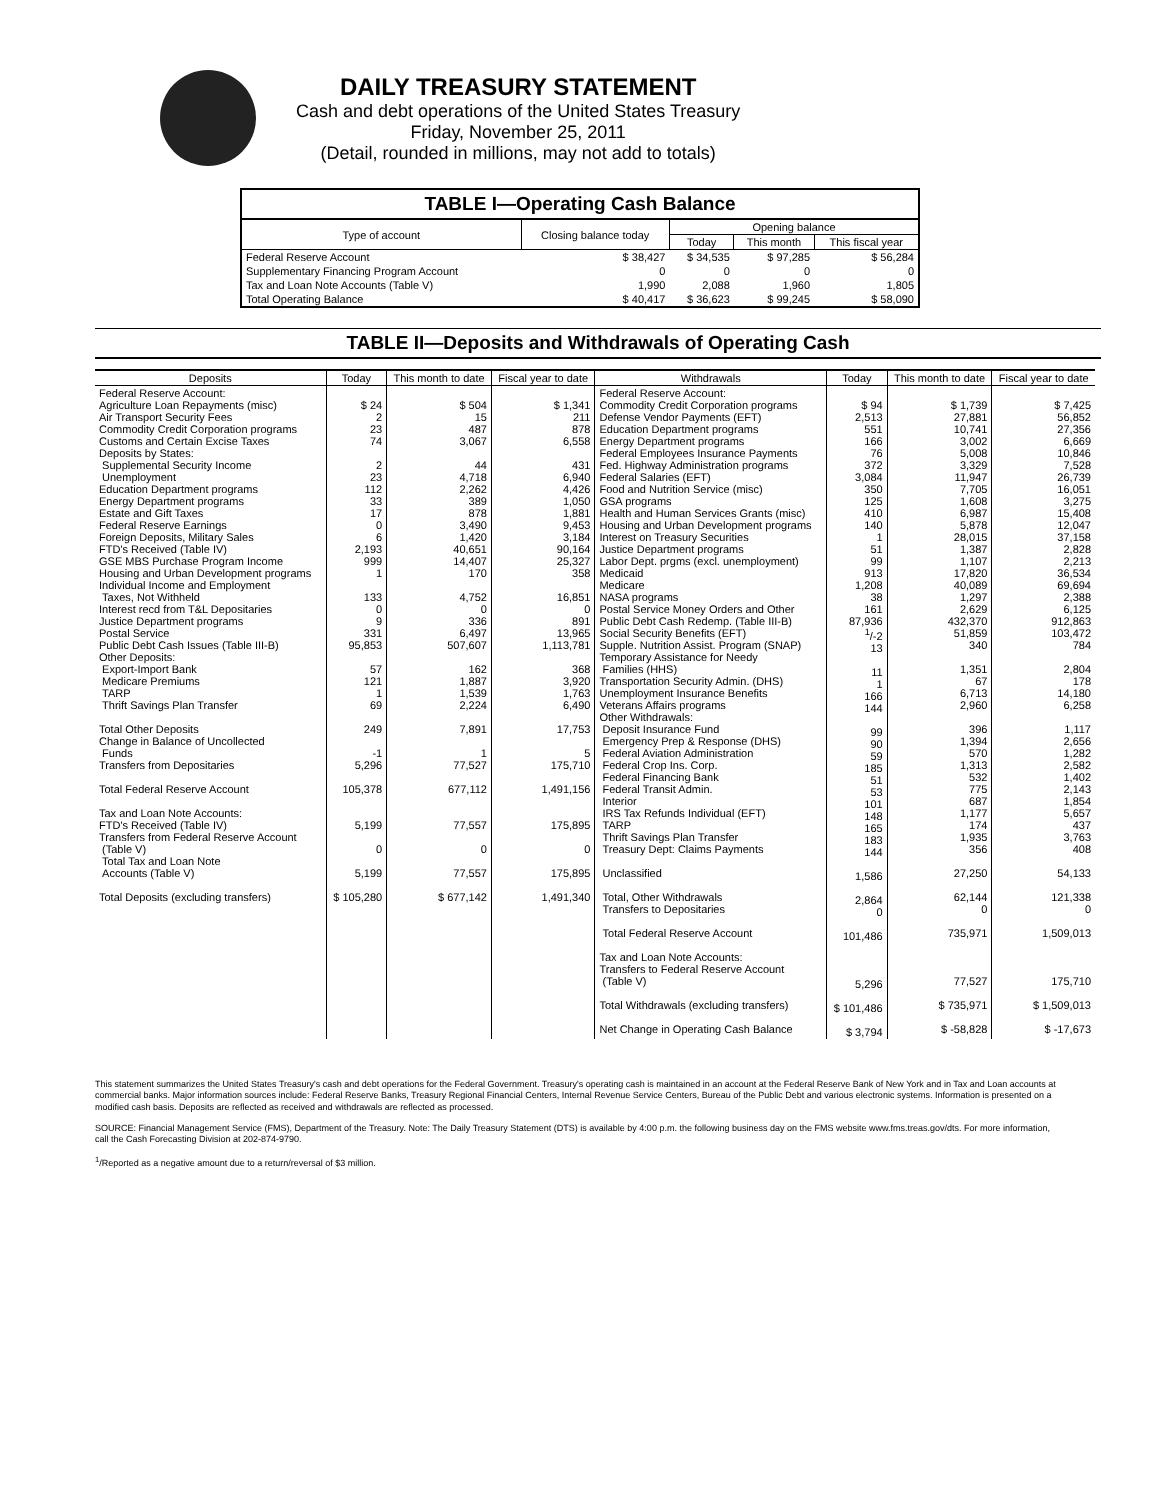DAILY TREASURY STATEMENT
Cash and debt operations of the United States Treasury
Friday, November 25, 2011
(Detail, rounded in millions, may not add to totals)
| TABLE I—Operating Cash Balance | | | | |
| Type of account | Closing balance today | Opening balance | | |
| | | Today | This month | This fiscal year |
| Federal Reserve Account | $ 38,427 | $ 34,535 | $ 97,285 | $ 56,284 |
| Supplementary Financing Program Account | 0 | 0 | 0 | 0 |
| Tax and Loan Note Accounts (Table V) | 1,990 | 2,088 | 1,960 | 1,805 |
| Total Operating Balance | $ 40,417 | $ 36,623 | $ 99,245 | $ 58,090 |
TABLE II—Deposits and Withdrawals of Operating Cash
| Deposits | Today | This month to date | Fiscal year to date | Withdrawals | Today | This month to date | Fiscal year to date |
| --- | --- | --- | --- | --- | --- | --- | --- |
| Federal Reserve Account: Agriculture Loan Repayments (misc) Air Transport Security Fees Commodity Credit Corporation programs Customs and Certain Excise Taxes Deposits by States: Supplemental Security Income Unemployment Education Department programs Energy Department programs Estate and Gift Taxes Federal Reserve Earnings Foreign Deposits, Military Sales FTD's Received (Table IV) GSE MBS Purchase Program Income Housing and Urban Development programs Individual Income and Employment Taxes, Not Withheld Interest recd from T&L Depositaries Justice Department programs Postal Service Public Debt Cash Issues (Table III-B) Other Deposits: Export-Import Bank Medicare Premiums TARP Thrift Savings Plan Transfer Total Other Deposits Change in Balance of Uncollected Funds Transfers from Depositaries Total Federal Reserve Account Tax and Loan Note Accounts: FTD's Received (Table IV) Transfers from Federal Reserve Account (Table V) Total Tax and Loan Note Accounts (Table V) Total Deposits (excluding transfers) | $ 24 2 23 74 2 23 112 33 17 0 6 2,193 999 1 133 0 9 331 95,853 57 121 1 69 249 -1 5,296 105,378 5,199 0 5,199 $ 105,280 | $ 504 15 487 3,067 44 4,718 2,262 389 878 3,490 1,420 40,651 14,407 170 4,752 0 336 6,497 507,607 162 1,887 1,539 2,224 7,891 1 77,527 677,112 77,557 0 77,557 $ 677,142 | $ 1,341 211 878 6,558 431 6,940 4,426 1,050 1,881 9,453 3,184 90,164 25,327 358 16,851 0 891 13,965 1,113,781 368 3,920 1,763 6,490 17,753 5 175,710 1,491,156 175,895 0 175,895 1,491,340 | Federal Reserve Account: Commodity Credit Corporation programs Defense Vendor Payments (EFT) Education Department programs Energy Department programs Federal Employees Insurance Payments Fed. Highway Administration programs Federal Salaries (EFT) Food and Nutrition Service (misc) GSA programs Health and Human Services Grants (misc) Housing and Urban Development programs Interest on Treasury Securities Justice Department programs Labor Dept. prgms (excl. unemployment) Medicaid Medicare NASA programs Postal Service Money Orders and Other Public Debt Cash Redemp. (Table III-B) Social Security Benefits (EFT) Supple. Nutrition Assist. Program (SNAP) Temporary Assistance for Needy Families (HHS) Transportation Security Admin. (DHS) Unemployment Insurance Benefits Veterans Affairs programs Other Withdrawals: Deposit Insurance Fund Emergency Prep & Response (DHS) Federal Aviation Administration Federal Crop Ins. Corp. Federal Financing Bank Federal Transit Admin. Interior IRS Tax Refunds Individual (EFT) TARP Thrift Savings Plan Transfer Treasury Dept: Claims Payments Unclassified Total, Other Withdrawals Transfers to Depositaries Total Federal Reserve Account Tax and Loan Note Accounts: Transfers to Federal Reserve Account (Table V) Total Withdrawals (excluding transfers) Net Change in Operating Cash Balance | $ 94 2,513 551 166 76 372 3,084 350 125 410 140 1 51 99 913 1,208 38 161 87,936 <sup>1</sup>/-2 13 11 1 166 144 99 90 59 185 51 53 101 148 165 183 144 1,586 2,864 0 101,486 5,296 $ 101,486 $ 3,794 | $ 1,739 27,881 10,741 3,002 5,008 3,329 11,947 7,705 1,608 6,987 5,878 28,015 1,387 1,107 17,820 40,089 1,297 2,629 432,370 51,859 340 1,351 67 6,713 2,960 396 1,394 570 1,313 532 775 687 1,177 174 1,935 356 27,250 62,144 0 735,971 77,527 $ 735,971 $ -58,828 | $ 7,425 56,852 27,356 6,669 10,846 7,528 26,739 16,051 3,275 15,408 12,047 37,158 2,828 2,213 36,534 69,694 2,388 6,125 912,863 103,472 784 2,804 178 14,180 6,258 1,117 2,656 1,282 2,582 1,402 2,143 1,854 5,657 437 3,763 408 54,133 121,338 0 1,509,013 175,710 $ 1,509,013 $ -17,673 |
This statement summarizes the United States Treasury's cash and debt operations for the Federal Government. Treasury's operating cash is maintained in an account at the Federal Reserve Bank of New York and in Tax and Loan accounts at commercial banks. Major information sources include: Federal Reserve Banks, Treasury Regional Financial Centers, Internal Revenue Service Centers, Bureau of the Public Debt and various electronic systems. Information is presented on a modified cash basis. Deposits are reflected as received and withdrawals are reflected as processed.
SOURCE: Financial Management Service (FMS), Department of the Treasury. Note: The Daily Treasury Statement (DTS) is available by 4:00 p.m. the following business day on the FMS website www.fms.treas.gov/dts. For more information, call the Cash Forecasting Division at 202-874-9790.
<sup>1</sup>/Reported as a negative amount due to a return/reversal of $3 million.